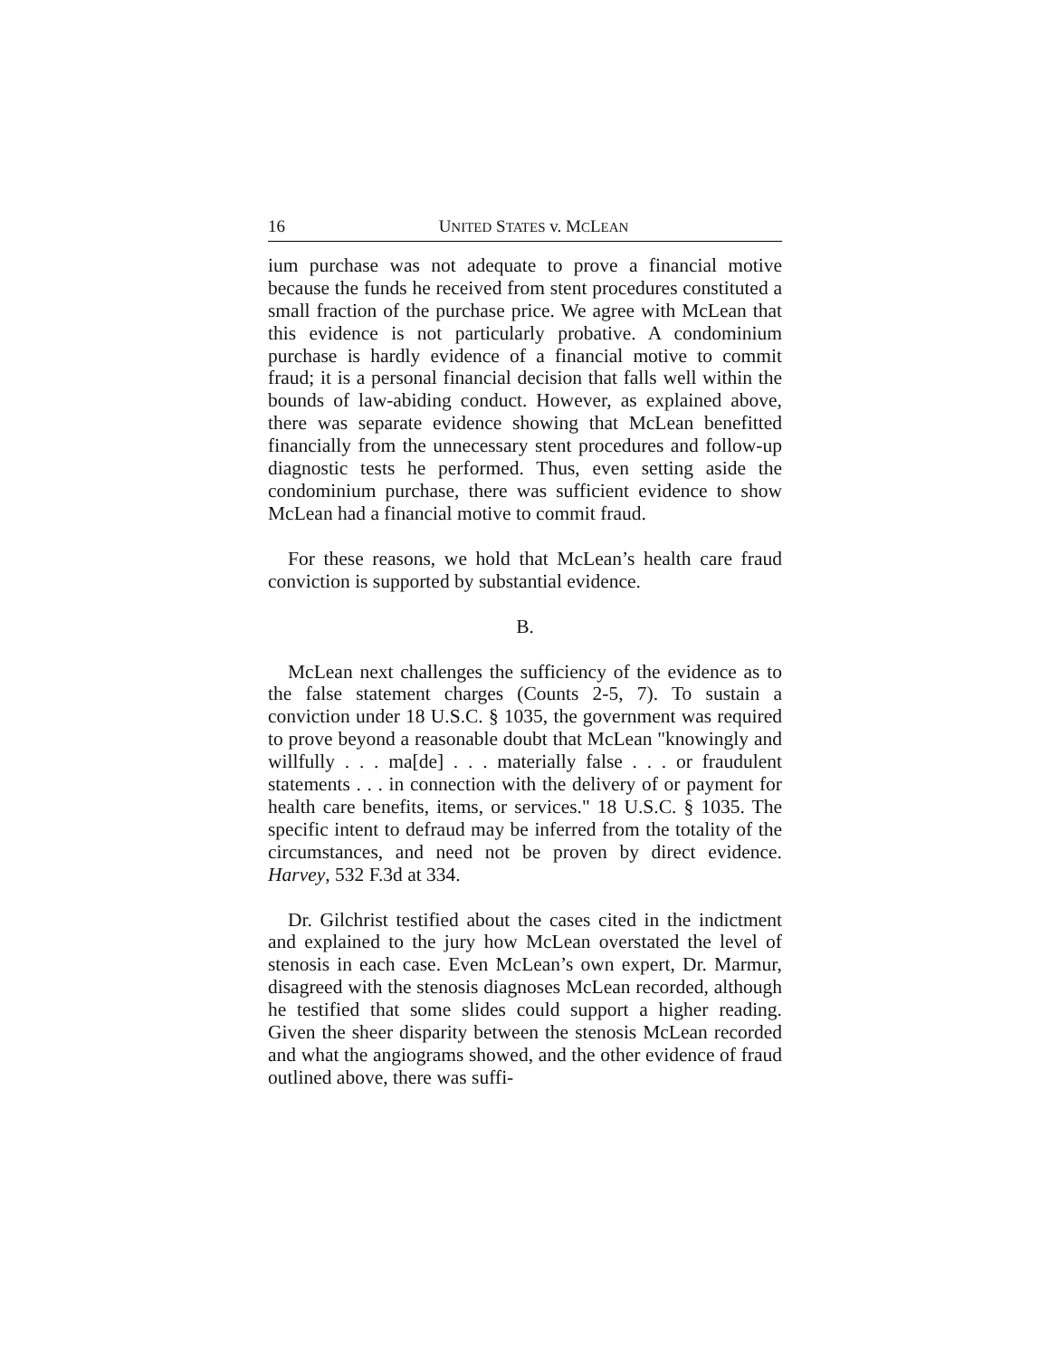16 UNITED STATES v. MCLEAN
ium purchase was not adequate to prove a financial motive because the funds he received from stent procedures constituted a small fraction of the purchase price. We agree with McLean that this evidence is not particularly probative. A condominium purchase is hardly evidence of a financial motive to commit fraud; it is a personal financial decision that falls well within the bounds of law-abiding conduct. However, as explained above, there was separate evidence showing that McLean benefitted financially from the unnecessary stent procedures and follow-up diagnostic tests he performed. Thus, even setting aside the condominium purchase, there was sufficient evidence to show McLean had a financial motive to commit fraud.
For these reasons, we hold that McLean’s health care fraud conviction is supported by substantial evidence.
B.
McLean next challenges the sufficiency of the evidence as to the false statement charges (Counts 2-5, 7). To sustain a conviction under 18 U.S.C. § 1035, the government was required to prove beyond a reasonable doubt that McLean "knowingly and willfully . . . ma[de] . . . materially false . . . or fraudulent statements . . . in connection with the delivery of or payment for health care benefits, items, or services." 18 U.S.C. § 1035. The specific intent to defraud may be inferred from the totality of the circumstances, and need not be proven by direct evidence. Harvey, 532 F.3d at 334.
Dr. Gilchrist testified about the cases cited in the indictment and explained to the jury how McLean overstated the level of stenosis in each case. Even McLean’s own expert, Dr. Marmur, disagreed with the stenosis diagnoses McLean recorded, although he testified that some slides could support a higher reading. Given the sheer disparity between the stenosis McLean recorded and what the angiograms showed, and the other evidence of fraud outlined above, there was suffi-